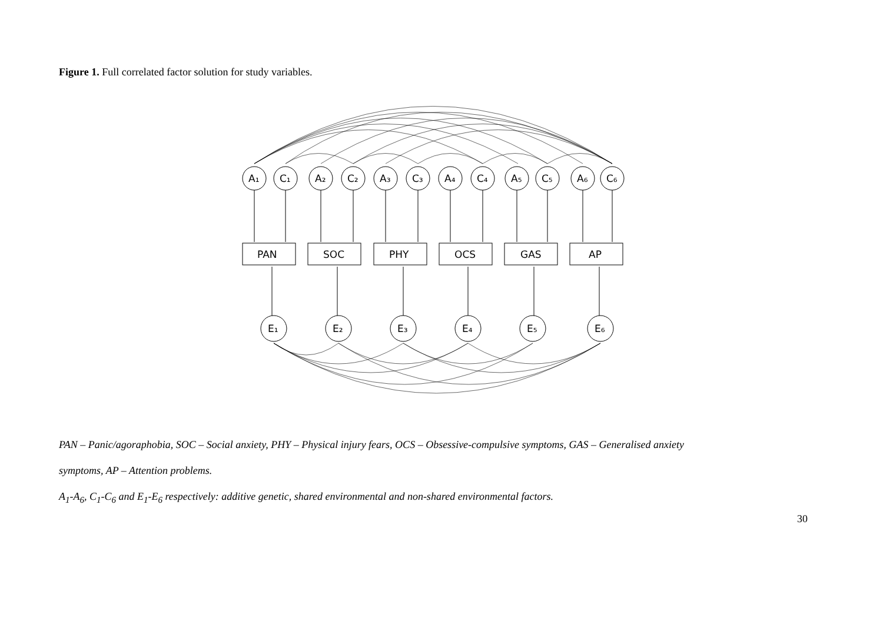Figure 1. Full correlated factor solution for study variables.
A₁
C₁
A₂
C₂
A₃
C₃
A₄
C₄
A₅
C₅
A₆
C₆
PAN
SOC
PHY
OCS
GAS
AP
E₁
E₂
E₃
E₄
E₅
E₆
PAN – Panic/agoraphobia, SOC – Social anxiety, PHY – Physical injury fears, OCS – Obsessive-compulsive symptoms, GAS – Generalised anxiety
symptoms, AP – Attention problems.
A<sub>1</sub>-A<sub>6</sub>, C<sub>1</sub>-C<sub>6</sub> and E<sub>1</sub>-E<sub>6</sub> respectively: additive genetic, shared environmental and non-shared environmental factors.
30